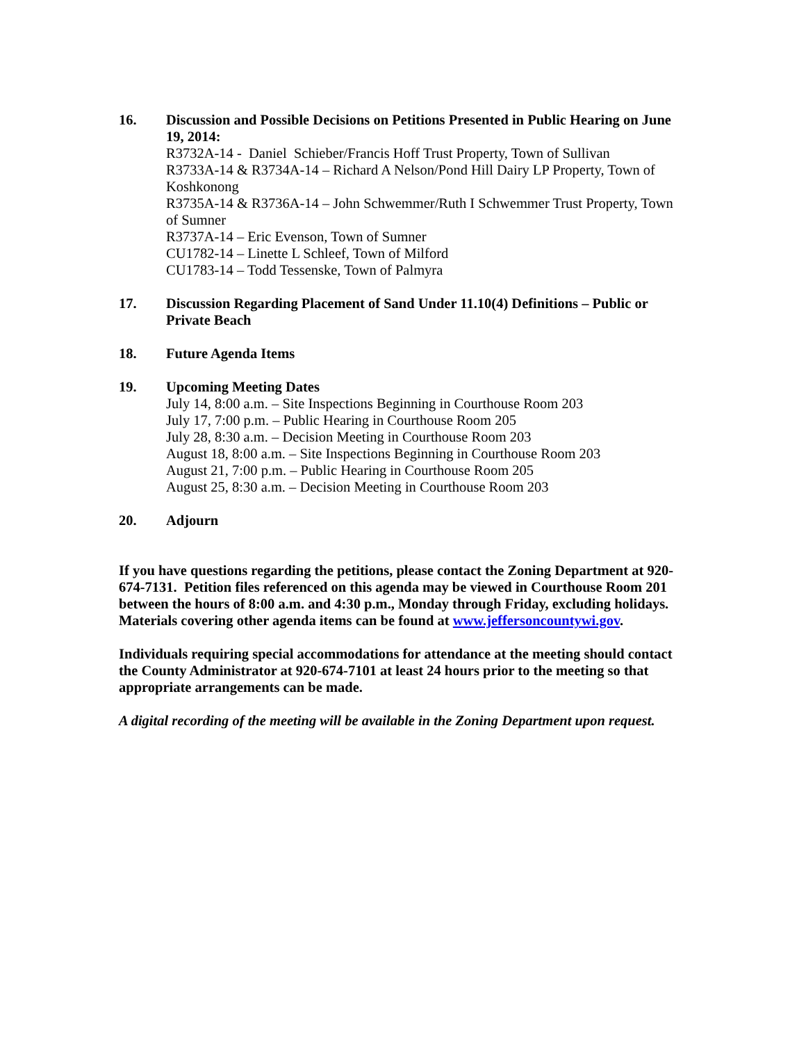16. Discussion and Possible Decisions on Petitions Presented in Public Hearing on June 19, 2014:
R3732A-14 - Daniel Schieber/Francis Hoff Trust Property, Town of Sullivan
R3733A-14 & R3734A-14 – Richard A Nelson/Pond Hill Dairy LP Property, Town of Koshkonong
R3735A-14 & R3736A-14 – John Schwemmer/Ruth I Schwemmer Trust Property, Town of Sumner
R3737A-14 – Eric Evenson, Town of Sumner
CU1782-14 – Linette L Schleef, Town of Milford
CU1783-14 – Todd Tessenske, Town of Palmyra
17. Discussion Regarding Placement of Sand Under 11.10(4) Definitions – Public or Private Beach
18. Future Agenda Items
19. Upcoming Meeting Dates
July 14, 8:00 a.m. – Site Inspections Beginning in Courthouse Room 203
July 17, 7:00 p.m. – Public Hearing in Courthouse Room 205
July 28, 8:30 a.m. – Decision Meeting in Courthouse Room 203
August 18, 8:00 a.m. – Site Inspections Beginning in Courthouse Room 203
August 21, 7:00 p.m. – Public Hearing in Courthouse Room 205
August 25, 8:30 a.m. – Decision Meeting in Courthouse Room 203
20. Adjourn
If you have questions regarding the petitions, please contact the Zoning Department at 920-674-7131. Petition files referenced on this agenda may be viewed in Courthouse Room 201 between the hours of 8:00 a.m. and 4:30 p.m., Monday through Friday, excluding holidays. Materials covering other agenda items can be found at www.jeffersoncountywi.gov.
Individuals requiring special accommodations for attendance at the meeting should contact the County Administrator at 920-674-7101 at least 24 hours prior to the meeting so that appropriate arrangements can be made.
A digital recording of the meeting will be available in the Zoning Department upon request.